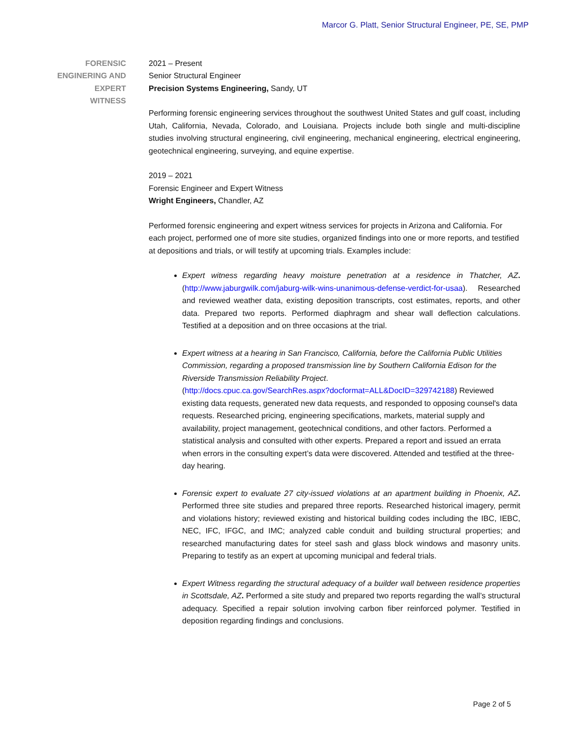Marcor G. Platt, Senior Structural Engineer, PE, SE, PMP
FORENSIC
ENGINERING AND
EXPERT
WITNESS
2021 – Present
Senior Structural Engineer
Precision Systems Engineering, Sandy, UT
Performing forensic engineering services throughout the southwest United States and gulf coast, including Utah, California, Nevada, Colorado, and Louisiana. Projects include both single and multi-discipline studies involving structural engineering, civil engineering, mechanical engineering, electrical engineering, geotechnical engineering, surveying, and equine expertise.
2019 – 2021
Forensic Engineer and Expert Witness
Wright Engineers, Chandler, AZ
Performed forensic engineering and expert witness services for projects in Arizona and California. For each project, performed one of more site studies, organized findings into one or more reports, and testified at depositions and trials, or will testify at upcoming trials. Examples include:
Expert witness regarding heavy moisture penetration at a residence in Thatcher, AZ. (http://www.jaburgwilk.com/jaburg-wilk-wins-unanimous-defense-verdict-for-usaa). Researched and reviewed weather data, existing deposition transcripts, cost estimates, reports, and other data. Prepared two reports. Performed diaphragm and shear wall deflection calculations. Testified at a deposition and on three occasions at the trial.
Expert witness at a hearing in San Francisco, California, before the California Public Utilities Commission, regarding a proposed transmission line by Southern California Edison for the Riverside Transmission Reliability Project.
(http://docs.cpuc.ca.gov/SearchRes.aspx?docformat=ALL&DocID=329742188) Reviewed existing data requests, generated new data requests, and responded to opposing counsel's data requests. Researched pricing, engineering specifications, markets, material supply and availability, project management, geotechnical conditions, and other factors. Performed a statistical analysis and consulted with other experts. Prepared a report and issued an errata when errors in the consulting expert’s data were discovered. Attended and testified at the three-day hearing.
Forensic expert to evaluate 27 city-issued violations at an apartment building in Phoenix, AZ. Performed three site studies and prepared three reports. Researched historical imagery, permit and violations history; reviewed existing and historical building codes including the IBC, IEBC, NEC, IFC, IFGC, and IMC; analyzed cable conduit and building structural properties; and researched manufacturing dates for steel sash and glass block windows and masonry units. Preparing to testify as an expert at upcoming municipal and federal trials.
Expert Witness regarding the structural adequacy of a builder wall between residence properties in Scottsdale, AZ. Performed a site study and prepared two reports regarding the wall’s structural adequacy. Specified a repair solution involving carbon fiber reinforced polymer. Testified in deposition regarding findings and conclusions.
Page 2 of 5